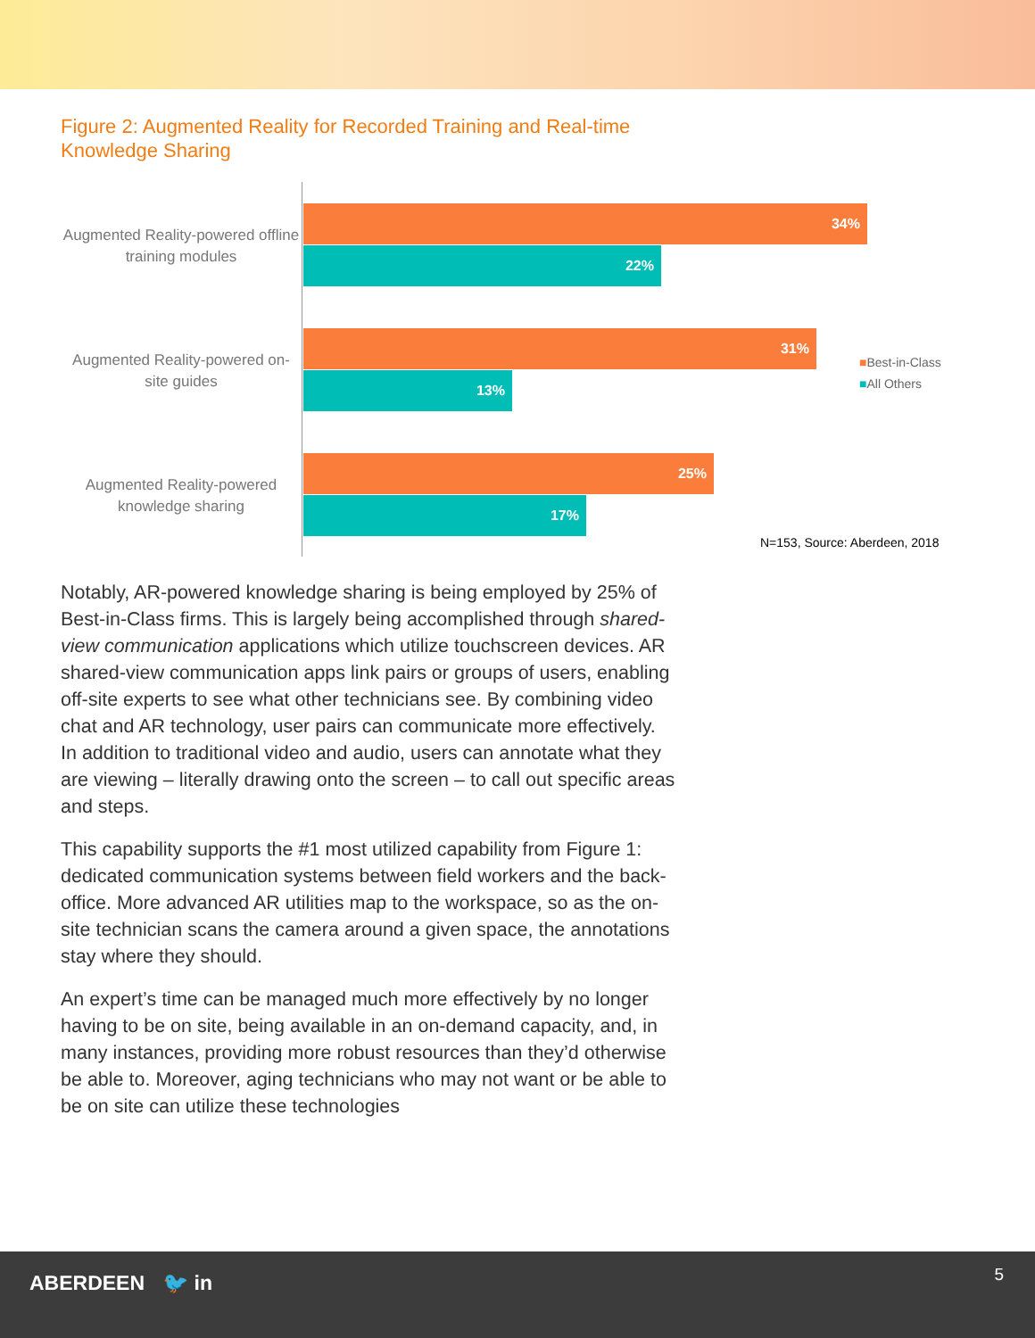Figure 2: Augmented Reality for Recorded Training and Real-time Knowledge Sharing
Augmented Reality-powered offline training modules
34%
22%
Augmented Reality-powered on-site guides
31%
13%
Augmented Reality-powered knowledge sharing
25%
17%
■Best-in-Class
■All Others
N=153, Source: Aberdeen, 2018
Notably, AR-powered knowledge sharing is being employed by 25% of Best-in-Class firms. This is largely being accomplished through shared-view communication applications which utilize touchscreen devices. AR shared-view communication apps link pairs or groups of users, enabling off-site experts to see what other technicians see. By combining video chat and AR technology, user pairs can communicate more effectively. In addition to traditional video and audio, users can annotate what they are viewing – literally drawing onto the screen – to call out specific areas and steps.
This capability supports the #1 most utilized capability from Figure 1: dedicated communication systems between field workers and the back-office. More advanced AR utilities map to the workspace, so as the on-site technician scans the camera around a given space, the annotations stay where they should.
An expert’s time can be managed much more effectively by no longer having to be on site, being available in an on-demand capacity, and, in many instances, providing more robust resources than they’d otherwise be able to. Moreover, aging technicians who may not want or be able to be on site can utilize these technologies
ABERDEEN 🐦 in 5